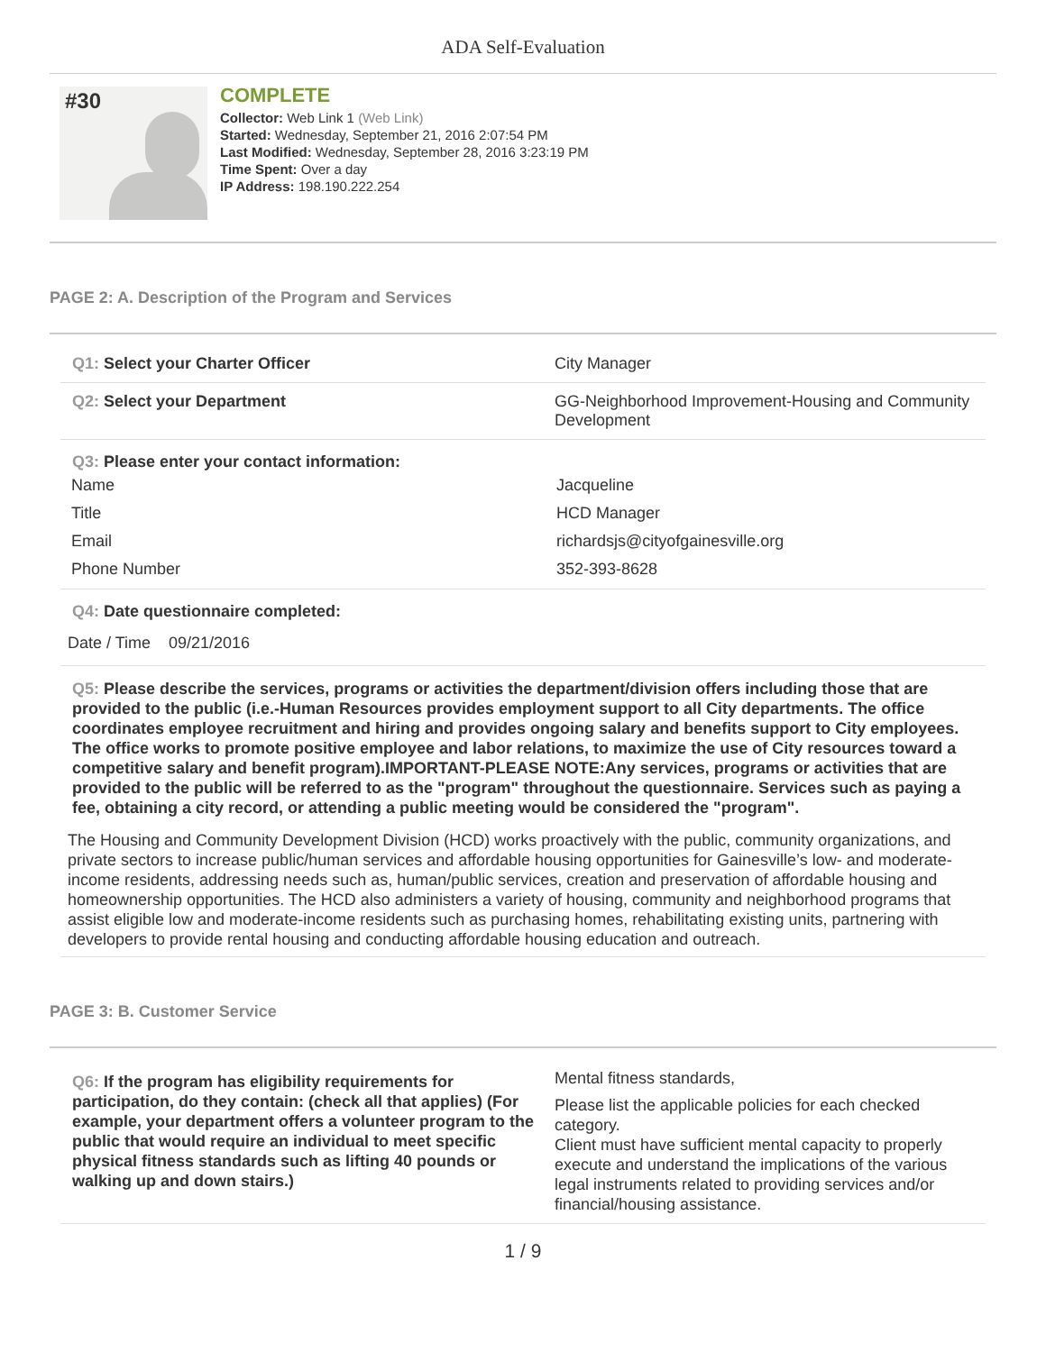ADA Self-Evaluation
#30
COMPLETE
Collector: Web Link 1 (Web Link)
Started: Wednesday, September 21, 2016 2:07:54 PM
Last Modified: Wednesday, September 28, 2016 3:23:19 PM
Time Spent: Over a day
IP Address: 198.190.222.254
PAGE 2: A. Description of the Program and Services
Q1: Select your Charter Officer City Manager
Q2: Select your Department GG-Neighborhood Improvement-Housing and Community Development
Q3: Please enter your contact information:
Name Jacqueline
Title HCD Manager
Email richardsjs@cityofgainesville.org
Phone Number 352-393-8628
Q4: Date questionnaire completed:
Date / Time 09/21/2016
Q5: Please describe the services, programs or activities the department/division offers including those that are provided to the public (i.e.-Human Resources provides employment support to all City departments. The office coordinates employee recruitment and hiring and provides ongoing salary and benefits support to City employees. The office works to promote positive employee and labor relations, to maximize the use of City resources toward a competitive salary and benefit program).IMPORTANT-PLEASE NOTE:Any services, programs or activities that are provided to the public will be referred to as the "program" throughout the questionnaire. Services such as paying a fee, obtaining a city record, or attending a public meeting would be considered the "program".
The Housing and Community Development Division (HCD) works proactively with the public, community organizations, and private sectors to increase public/human services and affordable housing opportunities for Gainesville’s low- and moderate-income residents, addressing needs such as, human/public services, creation and preservation of affordable housing and homeownership opportunities. The HCD also administers a variety of housing, community and neighborhood programs that assist eligible low and moderate-income residents such as purchasing homes, rehabilitating existing units, partnering with developers to provide rental housing and conducting affordable housing education and outreach.
PAGE 3: B. Customer Service
Q6: If the program has eligibility requirements for participation, do they contain: (check all that applies) (For example, your department offers a volunteer program to the public that would require an individual to meet specific physical fitness standards such as lifting 40 pounds or walking up and down stairs.)
Mental fitness standards,
Please list the applicable policies for each checked category.
Client must have sufficient mental capacity to properly execute and understand the implications of the various legal instruments related to providing services and/or financial/housing assistance.
1 / 9